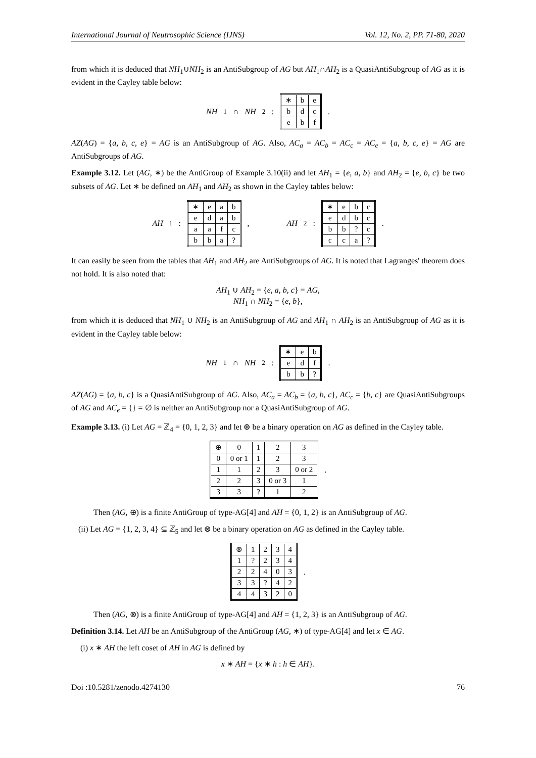International Journal of Neutrosophic Science (IJNS) Vol. 12, No. 2, PP. 71-80, 2020
from which it is deduced that NH<sub>1</sub>∪NH<sub>2</sub> is an AntiSubgroup of AG but AH<sub>1</sub>∩AH<sub>2</sub> is a QuasiAntiSubgroup of AG as it is evident in the Cayley table below:
NH<sub>1</sub> ∩ NH<sub>2</sub> :
| ∗ | b | e |
| b | d | c |
| e | b | f |
.
AZ(AG) = {a, b, c, e} = AG is an AntiSubgroup of AG. Also, AC<sub>a</sub> = AC<sub>b</sub> = AC<sub>c</sub> = AC<sub>e</sub> = {a, b, c, e} = AG are AntiSubgroups of AG.
Example 3.12. Let (AG, ∗) be the AntiGroup of Example 3.10(ii) and let AH<sub>1</sub> = {e, a, b} and AH<sub>2</sub> = {e, b, c} be two subsets of AG. Let ∗ be defined on AH<sub>1</sub> and AH<sub>2</sub> as shown in the Cayley tables below:
AH<sub>1</sub> :
| ∗ | e | a | b |
| e | d | a | b |
| a | a | f | c |
| b | b | a | ? |
, AH<sub>2</sub> :
| ∗ | e | b | c |
| e | d | b | c |
| b | b | ? | c |
| c | c | a | ? |
.
It can easily be seen from the tables that AH<sub>1</sub> and AH<sub>2</sub> are AntiSubgroups of AG. It is noted that Lagranges' theorem does not hold. It is also noted that:
AH<sub>1</sub> ∪ AH<sub>2</sub> = {e, a, b, c} = AG,
NH<sub>1</sub> ∩ NH<sub>2</sub> = {e, b},
from which it is deduced that NH<sub>1</sub> ∪ NH<sub>2</sub> is an AntiSubgroup of AG and AH<sub>1</sub> ∩ AH<sub>2</sub> is an AntiSubgroup of AG as it is evident in the Cayley table below:
NH<sub>1</sub> ∩ NH<sub>2</sub> :
| ∗ | e | b |
| e | d | f |
| b | b | ? |
.
AZ(AG) = {a, b, c} is a QuasiAntiSubgroup of AG. Also, AC<sub>a</sub> = AC<sub>b</sub> = {a, b, c}, AC<sub>c</sub> = {b, c} are QuasiAntiSubgroups of AG and AC<sub>e</sub> = {} = ∅ is neither an AntiSubgroup nor a QuasiAntiSubgroup of AG.
Example 3.13. (i) Let AG = ℤ<sub>4</sub> = {0, 1, 2, 3} and let ⊕ be a binary operation on AG as defined in the Cayley table.
| ⊕ | 0 | 1 | 2 | 3 |
| 0 | 0 or 1 | 1 | 2 | 3 |
| 1 | 1 | 2 | 3 | 0 or 2 |
| 2 | 2 | 3 | 0 or 3 | 1 |
| 3 | 3 | ? | 1 | 2 |
.
Then (AG, ⊕) is a finite AntiGroup of type-AG[4] and AH = {0, 1, 2} is an AntiSubgroup of AG.
(ii) Let AG = {1, 2, 3, 4} ⊆ ℤ<sub>5</sub> and let ⊗ be a binary operation on AG as defined in the Cayley table.
| ⊗ | 1 | 2 | 3 | 4 |
| 1 | ? | 2 | 3 | 4 |
| 2 | 2 | 4 | 0 | 3 |
| 3 | 3 | ? | 4 | 2 |
| 4 | 4 | 3 | 2 | 0 |
.
Then (AG, ⊗) is a finite AntiGroup of type-AG[4] and AH = {1, 2, 3} is an AntiSubgroup of AG.
Definition 3.14. Let AH be an AntiSubgroup of the AntiGroup (AG, ∗) of type-AG[4] and let x ∈ AG.
(i) x ∗ AH the left coset of AH in AG is defined by
x ∗ AH = {x ∗ h : h ∈ AH}.
Doi :10.5281/zenodo.4274130 76